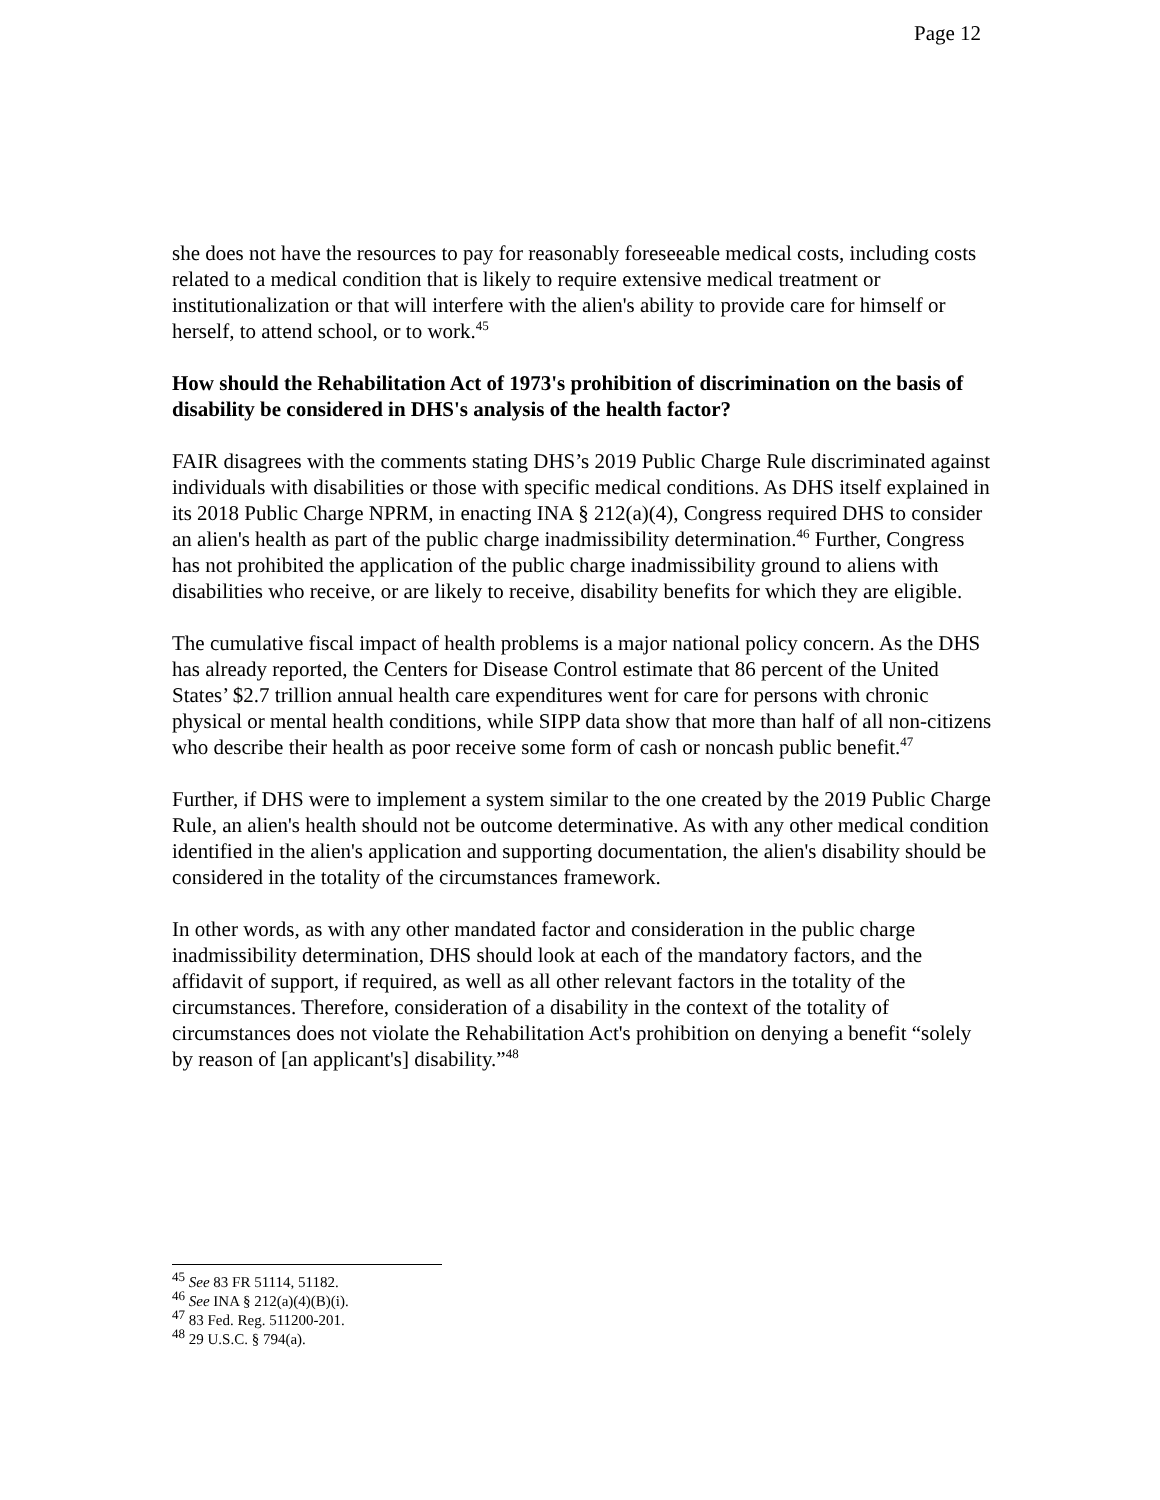Page 12
she does not have the resources to pay for reasonably foreseeable medical costs, including costs related to a medical condition that is likely to require extensive medical treatment or institutionalization or that will interfere with the alien's ability to provide care for himself or herself, to attend school, or to work.<sup>45</sup>
How should the Rehabilitation Act of 1973's prohibition of discrimination on the basis of disability be considered in DHS's analysis of the health factor?
FAIR disagrees with the comments stating DHS’s 2019 Public Charge Rule discriminated against individuals with disabilities or those with specific medical conditions. As DHS itself explained in its 2018 Public Charge NPRM, in enacting INA § 212(a)(4), Congress required DHS to consider an alien's health as part of the public charge inadmissibility determination.<sup>46</sup> Further, Congress has not prohibited the application of the public charge inadmissibility ground to aliens with disabilities who receive, or are likely to receive, disability benefits for which they are eligible.
The cumulative fiscal impact of health problems is a major national policy concern. As the DHS has already reported, the Centers for Disease Control estimate that 86 percent of the United States’ $2.7 trillion annual health care expenditures went for care for persons with chronic physical or mental health conditions, while SIPP data show that more than half of all non-citizens who describe their health as poor receive some form of cash or noncash public benefit.<sup>47</sup>
Further, if DHS were to implement a system similar to the one created by the 2019 Public Charge Rule, an alien's health should not be outcome determinative. As with any other medical condition identified in the alien's application and supporting documentation, the alien's disability should be considered in the totality of the circumstances framework.
In other words, as with any other mandated factor and consideration in the public charge inadmissibility determination, DHS should look at each of the mandatory factors, and the affidavit of support, if required, as well as all other relevant factors in the totality of the circumstances. Therefore, consideration of a disability in the context of the totality of circumstances does not violate the Rehabilitation Act's prohibition on denying a benefit “solely by reason of [an applicant's] disability.”<sup>48</sup>
<sup>45</sup> See 83 FR 51114, 51182.
<sup>46</sup> See INA § 212(a)(4)(B)(i).
<sup>47</sup> 83 Fed. Reg. 511200-201.
<sup>48</sup> 29 U.S.C. § 794(a).